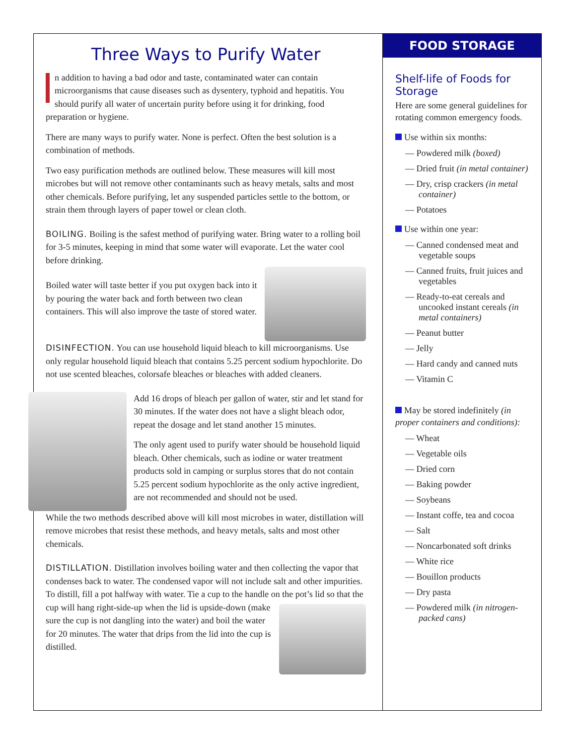Three Ways to Purify Water
n addition to having a bad odor and taste, contaminated water can contain microorganisms that cause diseases such as dysentery, typhoid and hepatitis. You should purify all water of uncertain purity before using it for drinking, food preparation or hygiene.
There are many ways to purify water. None is perfect. Often the best solution is a combination of methods.
Two easy purification methods are outlined below. These measures will kill most microbes but will not remove other contaminants such as heavy metals, salts and most other chemicals. Before purifying, let any suspended particles settle to the bottom, or strain them through layers of paper towel or clean cloth.
BOILING. Boiling is the safest method of purifying water. Bring water to a rolling boil for 3-5 minutes, keeping in mind that some water will evaporate. Let the water cool before drinking.
Boiled water will taste better if you put oxygen back into it by pouring the water back and forth between two clean containers. This will also improve the taste of stored water.
DISINFECTION. You can use household liquid bleach to kill microorganisms. Use only regular household liquid bleach that contains 5.25 percent sodium hypochlorite. Do not use scented bleaches, colorsafe bleaches or bleaches with added cleaners.
Add 16 drops of bleach per gallon of water, stir and let stand for 30 minutes. If the water does not have a slight bleach odor, repeat the dosage and let stand another 15 minutes.
The only agent used to purify water should be household liquid bleach. Other chemicals, such as iodine or water treatment products sold in camping or surplus stores that do not contain 5.25 percent sodium hypochlorite as the only active ingredient, are not recommended and should not be used.
While the two methods described above will kill most microbes in water, distillation will remove microbes that resist these methods, and heavy metals, salts and most other chemicals.
DISTILLATION. Distillation involves boiling water and then collecting the vapor that condenses back to water. The condensed vapor will not include salt and other impurities. To distill, fill a pot halfway with water. Tie a cup to the handle on the pot’s lid so that the cup will hang right-side-up when the lid is upside-down (make sure the cup is not dangling into the water) and boil the water for 20 minutes. The water that drips from the lid into the cup is distilled.
FOOD STORAGE
Shelf-life of Foods for Storage
Here are some general guidelines for rotating common emergency foods.
Use within six months:
— Powdered milk (boxed)
— Dried fruit (in metal container)
— Dry, crisp crackers (in metal container)
— Potatoes
Use within one year:
— Canned condensed meat and vegetable soups
— Canned fruits, fruit juices and vegetables
— Ready-to-eat cereals and uncooked instant cereals (in metal containers)
— Peanut butter
— Jelly
— Hard candy and canned nuts
— Vitamin C
May be stored indefinitely (in proper containers and conditions):
— Wheat
— Vegetable oils
— Dried corn
— Baking powder
— Soybeans
— Instant coffe, tea and cocoa
— Salt
— Noncarbonated soft drinks
— White rice
— Bouillon products
— Dry pasta
— Powdered milk (in nitrogen-packed cans)